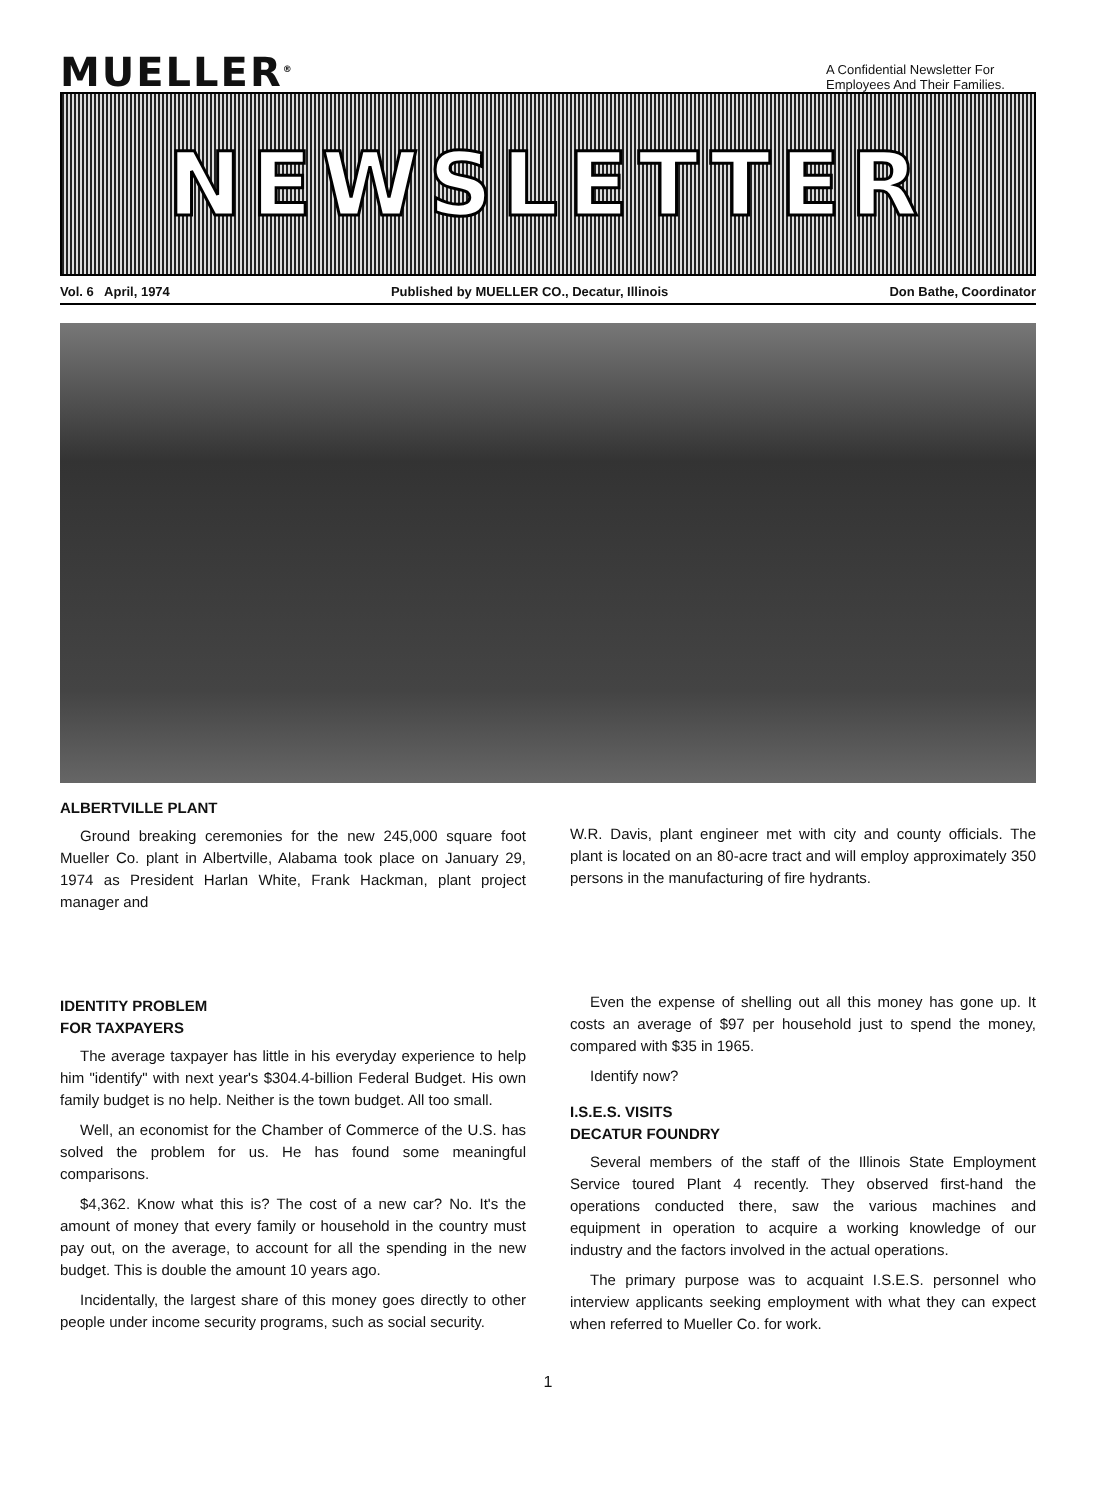MUELLER<sup>®</sup>
A Confidential Newsletter For Employees And Their Families.
NEWSLETTER
Vol. 6 April, 1974 Published by MUELLER CO., Decatur, Illinois Don Bathe, Coordinator
ALBERTVILLE PLANT
Ground breaking ceremonies for the new 245,000 square foot Mueller Co. plant in Albertville, Alabama took place on January 29, 1974 as President Harlan White, Frank Hackman, plant project manager and
W.R. Davis, plant engineer met with city and county officials. The plant is located on an 80-acre tract and will employ approximately 350 persons in the manufacturing of fire hydrants.
IDENTITY PROBLEM
FOR TAXPAYERS
The average taxpayer has little in his everyday experience to help him "identify" with next year's $304.4-billion Federal Budget. His own family budget is no help. Neither is the town budget. All too small.
Well, an economist for the Chamber of Commerce of the U.S. has solved the problem for us. He has found some meaningful comparisons.
$4,362. Know what this is? The cost of a new car? No. It's the amount of money that every family or household in the country must pay out, on the average, to account for all the spending in the new budget. This is double the amount 10 years ago.
Incidentally, the largest share of this money goes directly to other people under income security programs, such as social security.
Even the expense of shelling out all this money has gone up. It costs an average of $97 per household just to spend the money, compared with $35 in 1965.
Identify now?
I.S.E.S. VISITS
DECATUR FOUNDRY
Several members of the staff of the Illinois State Employment Service toured Plant 4 recently. They observed first-hand the operations conducted there, saw the various machines and equipment in operation to acquire a working knowledge of our industry and the factors involved in the actual operations.
The primary purpose was to acquaint I.S.E.S. personnel who interview applicants seeking employment with what they can expect when referred to Mueller Co. for work.
1